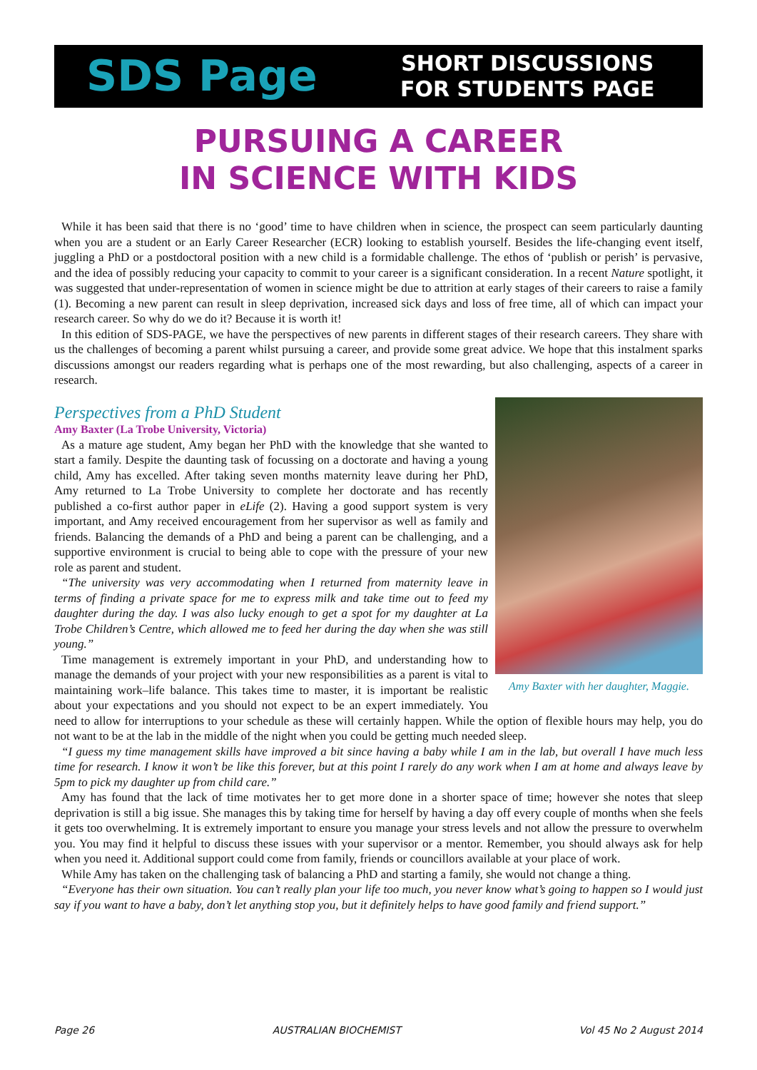SDS Page
SHORT DISCUSSIONS
FOR STUDENTS PAGE
PURSUING A CAREER
IN SCIENCE WITH KIDS
While it has been said that there is no ‘good’ time to have children when in science, the prospect can seem particularly daunting when you are a student or an Early Career Researcher (ECR) looking to establish yourself. Besides the life-changing event itself, juggling a PhD or a postdoctoral position with a new child is a formidable challenge. The ethos of ‘publish or perish’ is pervasive, and the idea of possibly reducing your capacity to commit to your career is a significant consideration. In a recent Nature spotlight, it was suggested that under-representation of women in science might be due to attrition at early stages of their careers to raise a family (1). Becoming a new parent can result in sleep deprivation, increased sick days and loss of free time, all of which can impact your research career. So why do we do it? Because it is worth it!
In this edition of SDS-PAGE, we have the perspectives of new parents in different stages of their research careers. They share with us the challenges of becoming a parent whilst pursuing a career, and provide some great advice. We hope that this instalment sparks discussions amongst our readers regarding what is perhaps one of the most rewarding, but also challenging, aspects of a career in research.
Perspectives from a PhD Student
Amy Baxter with her daughter, Maggie.
Amy Baxter (La Trobe University, Victoria)
As a mature age student, Amy began her PhD with the knowledge that she wanted to start a family. Despite the daunting task of focussing on a doctorate and having a young child, Amy has excelled. After taking seven months maternity leave during her PhD, Amy returned to La Trobe University to complete her doctorate and has recently published a co-first author paper in eLife (2). Having a good support system is very important, and Amy received encouragement from her supervisor as well as family and friends. Balancing the demands of a PhD and being a parent can be challenging, and a supportive environment is crucial to being able to cope with the pressure of your new role as parent and student.
“The university was very accommodating when I returned from maternity leave in terms of finding a private space for me to express milk and take time out to feed my daughter during the day. I was also lucky enough to get a spot for my daughter at La Trobe Children’s Centre, which allowed me to feed her during the day when she was still young.”
Time management is extremely important in your PhD, and understanding how to manage the demands of your project with your new responsibilities as a parent is vital to maintaining work–life balance. This takes time to master, it is important be realistic about your expectations and you should not expect to be an expert immediately. You need to allow for interruptions to your schedule as these will certainly happen. While the option of flexible hours may help, you do not want to be at the lab in the middle of the night when you could be getting much needed sleep.
“I guess my time management skills have improved a bit since having a baby while I am in the lab, but overall I have much less time for research. I know it won’t be like this forever, but at this point I rarely do any work when I am at home and always leave by 5pm to pick my daughter up from child care.”
Amy has found that the lack of time motivates her to get more done in a shorter space of time; however she notes that sleep deprivation is still a big issue. She manages this by taking time for herself by having a day off every couple of months when she feels it gets too overwhelming. It is extremely important to ensure you manage your stress levels and not allow the pressure to overwhelm you. You may find it helpful to discuss these issues with your supervisor or a mentor. Remember, you should always ask for help when you need it. Additional support could come from family, friends or councillors available at your place of work.
While Amy has taken on the challenging task of balancing a PhD and starting a family, she would not change a thing.
“Everyone has their own situation. You can’t really plan your life too much, you never know what’s going to happen so I would just say if you want to have a baby, don’t let anything stop you, but it definitely helps to have good family and friend support.”
Page 26 AUSTRALIAN BIOCHEMIST Vol 45 No 2 August 2014